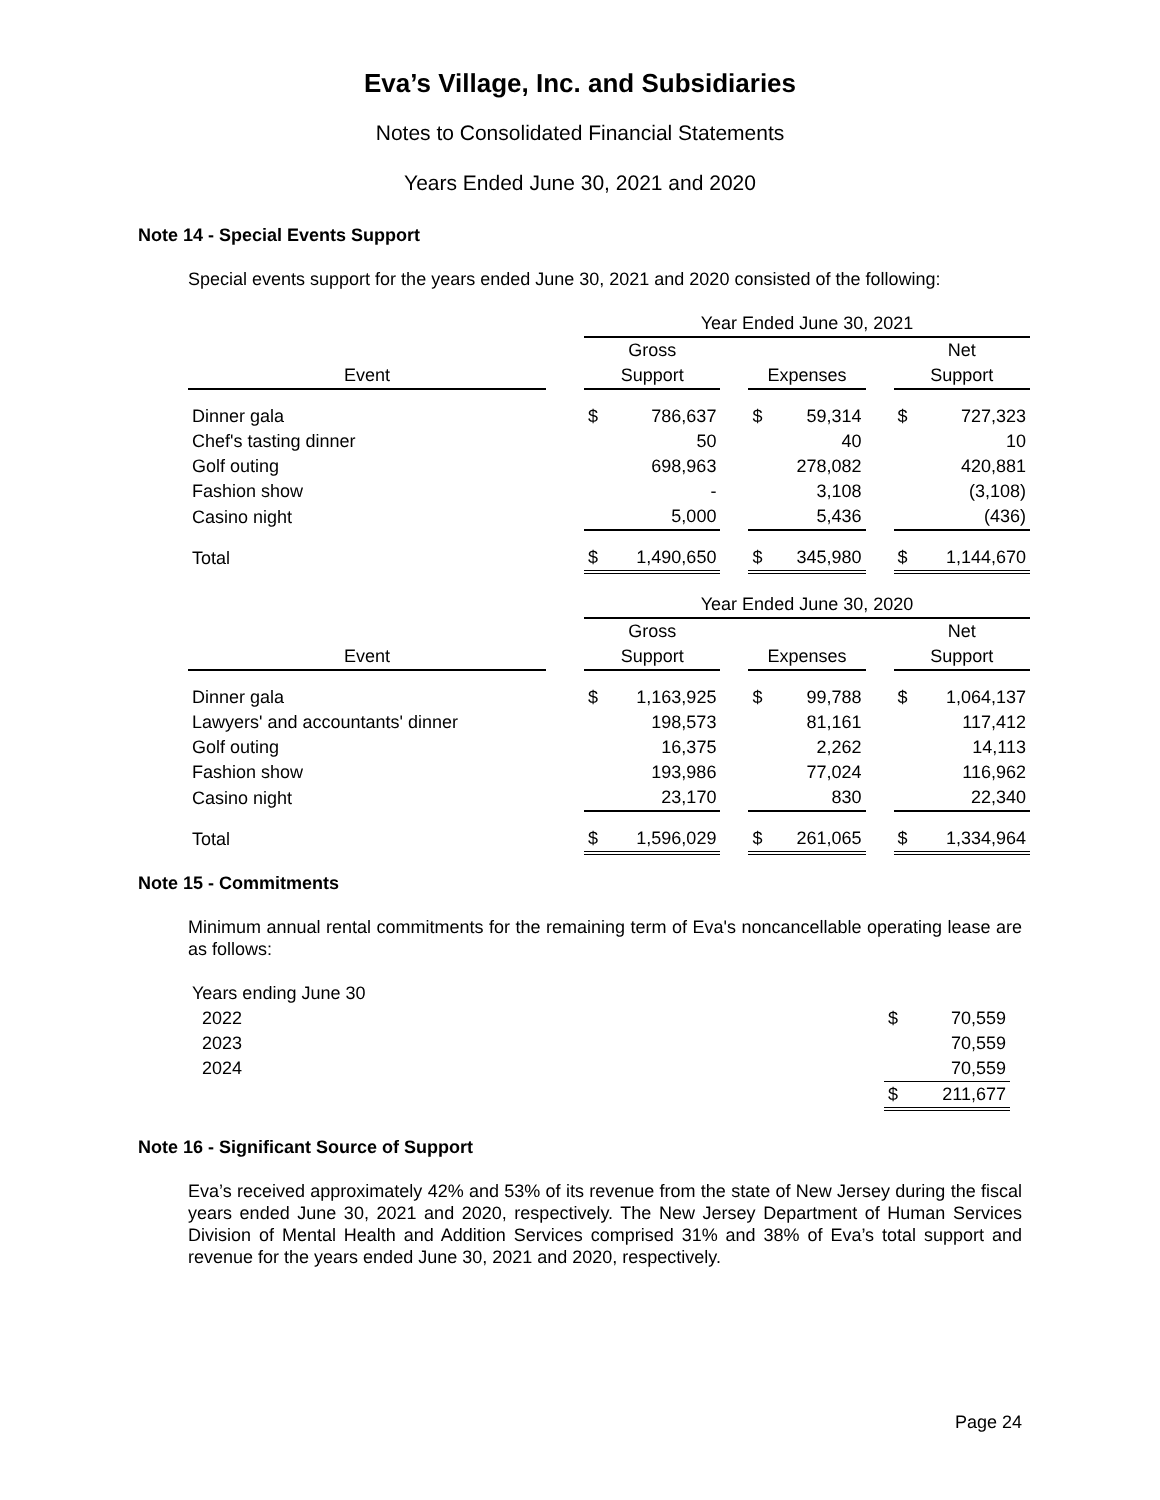Eva’s Village, Inc. and Subsidiaries
Notes to Consolidated Financial Statements
Years Ended June 30, 2021 and 2020
Note 14 - Special Events Support
Special events support for the years ended June 30, 2021 and 2020 consisted of the following:
| | | Year Ended June 30, 2021 | | | | | | | |
| --- | --- | --- | --- | --- | --- | --- | --- | --- | --- |
| | | Gross | | | | | | Net | |
| Event | | Support | | | Expenses | | | Support | |
| Dinner gala | | $ | 786,637 | | $ | 59,314 | | $ | 727,323 |
| Chef's tasting dinner | | | 50 | | | 40 | | | 10 |
| Golf outing | | | 698,963 | | | 278,082 | | | 420,881 |
| Fashion show | | | - | | | 3,108 | | | (3,108) |
| Casino night | | | 5,000 | | | 5,436 | | | (436) |
| Total | | $ | 1,490,650 | | $ | 345,980 | | $ | 1,144,670 |
| | | Year Ended June 30, 2020 | | | | | | | |
| | | Gross | | | | | | Net | |
| Event | | Support | | | Expenses | | | Support | |
| Dinner gala | | $ | 1,163,925 | | $ | 99,788 | | $ | 1,064,137 |
| Lawyers' and accountants' dinner | | | 198,573 | | | 81,161 | | | 117,412 |
| Golf outing | | | 16,375 | | | 2,262 | | | 14,113 |
| Fashion show | | | 193,986 | | | 77,024 | | | 116,962 |
| Casino night | | | 23,170 | | | 830 | | | 22,340 |
| Total | | $ | 1,596,029 | | $ | 261,065 | | $ | 1,334,964 |
Note 15 - Commitments
Minimum annual rental commitments for the remaining term of Eva's noncancellable operating lease are as follows:
| Years ending June 30 | | |
| 2022 | $ | 70,559 |
| 2023 | | 70,559 |
| 2024 | | 70,559 |
| | $ | 211,677 |
Note 16 - Significant Source of Support
Eva’s received approximately 42% and 53% of its revenue from the state of New Jersey during the fiscal years ended June 30, 2021 and 2020, respectively. The New Jersey Department of Human Services Division of Mental Health and Addition Services comprised 31% and 38% of Eva’s total support and revenue for the years ended June 30, 2021 and 2020, respectively.
Page 24